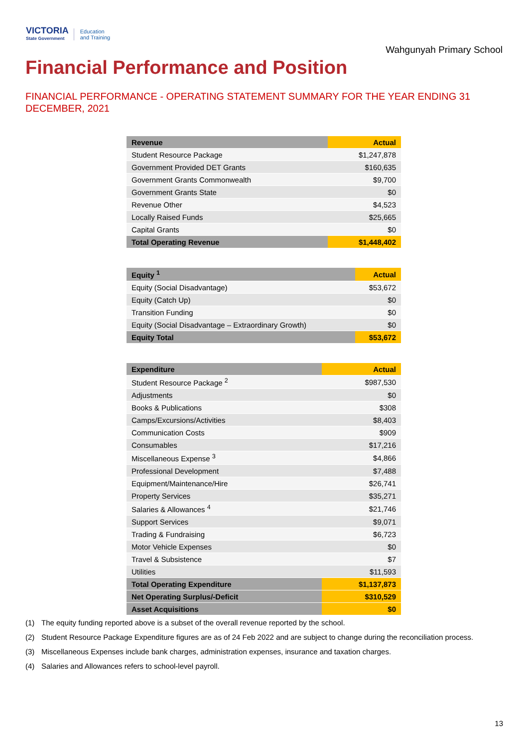VICTORIA
State Government
Education
and Training
Wahgunyah Primary School
Financial Performance and Position
FINANCIAL PERFORMANCE - OPERATING STATEMENT SUMMARY FOR THE YEAR ENDING 31 DECEMBER, 2021
| Revenue | Actual |
| --- | --- |
| Student Resource Package | $1,247,878 |
| Government Provided DET Grants | $160,635 |
| Government Grants Commonwealth | $9,700 |
| Government Grants State | $0 |
| Revenue Other | $4,523 |
| Locally Raised Funds | $25,665 |
| Capital Grants | $0 |
| Total Operating Revenue | $1,448,402 |
| Equity <sup>1</sup> | Actual |
| --- | --- |
| Equity (Social Disadvantage) | $53,672 |
| Equity (Catch Up) | $0 |
| Transition Funding | $0 |
| Equity (Social Disadvantage – Extraordinary Growth) | $0 |
| Equity Total | $53,672 |
| Expenditure | Actual |
| --- | --- |
| Student Resource Package <sup>2</sup> | $987,530 |
| Adjustments | $0 |
| Books & Publications | $308 |
| Camps/Excursions/Activities | $8,403 |
| Communication Costs | $909 |
| Consumables | $17,216 |
| Miscellaneous Expense <sup>3</sup> | $4,866 |
| Professional Development | $7,488 |
| Equipment/Maintenance/Hire | $26,741 |
| Property Services | $35,271 |
| Salaries & Allowances <sup>4</sup> | $21,746 |
| Support Services | $9,071 |
| Trading & Fundraising | $6,723 |
| Motor Vehicle Expenses | $0 |
| Travel & Subsistence | $7 |
| Utilities | $11,593 |
| Total Operating Expenditure | $1,137,873 |
| Net Operating Surplus/-Deficit | $310,529 |
| Asset Acquisitions | $0 |
(1) The equity funding reported above is a subset of the overall revenue reported by the school.
(2) Student Resource Package Expenditure figures are as of 24 Feb 2022 and are subject to change during the reconciliation process.
(3) Miscellaneous Expenses include bank charges, administration expenses, insurance and taxation charges.
(4) Salaries and Allowances refers to school-level payroll.
13